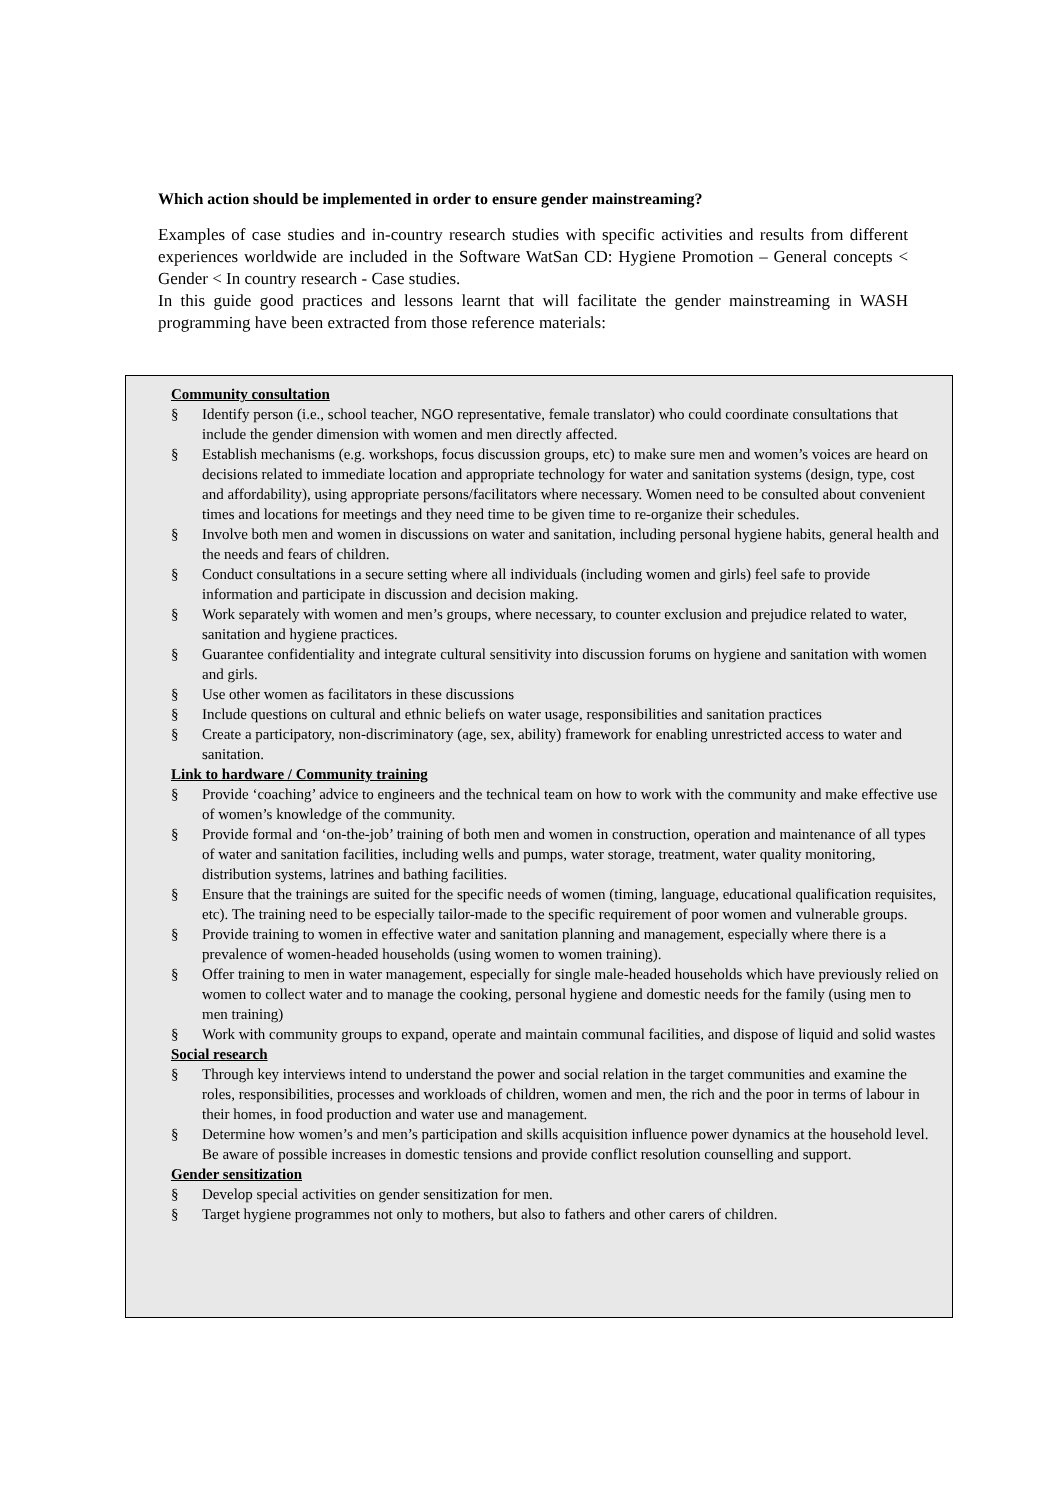Which action should be implemented in order to ensure gender mainstreaming?
Examples of case studies and in-country research studies with specific activities and results from different experiences worldwide are included in the Software WatSan CD: Hygiene Promotion – General concepts < Gender < In country research - Case studies.
In this guide good practices and lessons learnt that will facilitate the gender mainstreaming in WASH programming have been extracted from those reference materials:
Community consultation
§ Identify person (i.e., school teacher, NGO representative, female translator) who could coordinate consultations that include the gender dimension with women and men directly affected.
§ Establish mechanisms (e.g. workshops, focus discussion groups, etc) to make sure men and women’s voices are heard on decisions related to immediate location and appropriate technology for water and sanitation systems (design, type, cost and affordability), using appropriate persons/facilitators where necessary. Women need to be consulted about convenient times and locations for meetings and they need time to be given time to re-organize their schedules.
§ Involve both men and women in discussions on water and sanitation, including personal hygiene habits, general health and the needs and fears of children.
§ Conduct consultations in a secure setting where all individuals (including women and girls) feel safe to provide information and participate in discussion and decision making.
§ Work separately with women and men’s groups, where necessary, to counter exclusion and prejudice related to water, sanitation and hygiene practices.
§ Guarantee confidentiality and integrate cultural sensitivity into discussion forums on hygiene and sanitation with women and girls.
§ Use other women as facilitators in these discussions
§ Include questions on cultural and ethnic beliefs on water usage, responsibilities and sanitation practices
§ Create a participatory, non-discriminatory (age, sex, ability) framework for enabling unrestricted access to water and sanitation.
Link to hardware / Community training
§ Provide ‘coaching’ advice to engineers and the technical team on how to work with the community and make effective use of women’s knowledge of the community.
§ Provide formal and ‘on-the-job’ training of both men and women in construction, operation and maintenance of all types of water and sanitation facilities, including wells and pumps, water storage, treatment, water quality monitoring, distribution systems, latrines and bathing facilities.
§ Ensure that the trainings are suited for the specific needs of women (timing, language, educational qualification requisites, etc). The training need to be especially tailor-made to the specific requirement of poor women and vulnerable groups.
§ Provide training to women in effective water and sanitation planning and management, especially where there is a prevalence of women-headed households (using women to women training).
§ Offer training to men in water management, especially for single male-headed households which have previously relied on women to collect water and to manage the cooking, personal hygiene and domestic needs for the family (using men to men training)
§ Work with community groups to expand, operate and maintain communal facilities, and dispose of liquid and solid wastes
Social research
§ Through key interviews intend to understand the power and social relation in the target communities and examine the roles, responsibilities, processes and workloads of children, women and men, the rich and the poor in terms of labour in their homes, in food production and water use and management.
§ Determine how women’s and men’s participation and skills acquisition influence power dynamics at the household level. Be aware of possible increases in domestic tensions and provide conflict resolution counselling and support.
Gender sensitization
§ Develop special activities on gender sensitization for men.
§ Target hygiene programmes not only to mothers, but also to fathers and other carers of children.